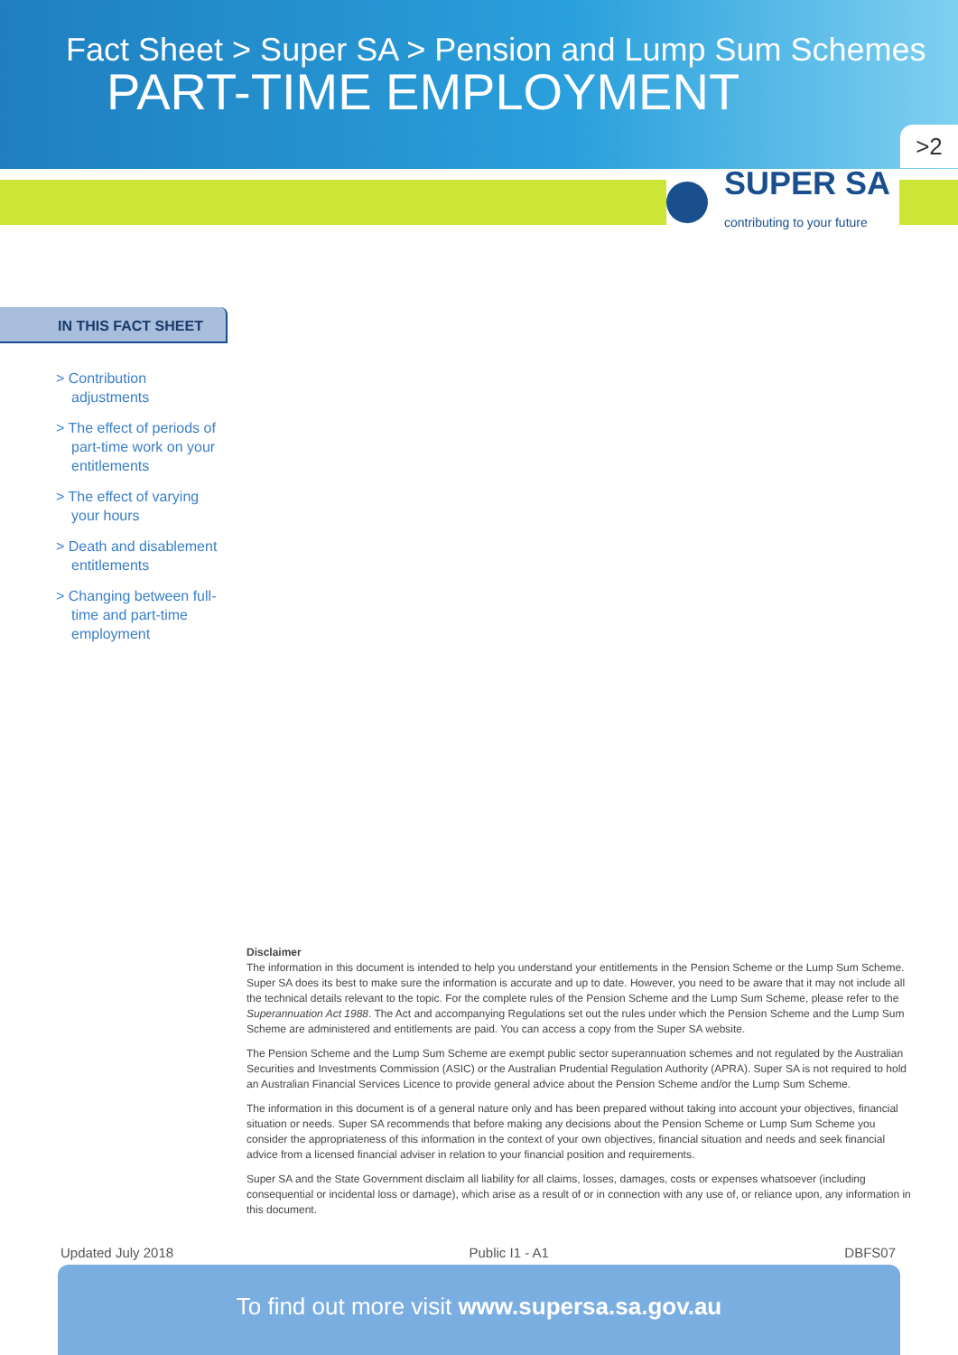Fact Sheet > Super SA > Pension and Lump Sum Schemes
PART-TIME EMPLOYMENT
>2
SUPER SA
contributing to your future
IN THIS FACT SHEET
> Contribution adjustments
> The effect of periods of part-time work on your entitlements
> The effect of varying your hours
> Death and disablement entitlements
> Changing between full-time and part-time employment
Disclaimer
The information in this document is intended to help you understand your entitlements in the Pension Scheme or the Lump Sum Scheme. Super SA does its best to make sure the information is accurate and up to date. However, you need to be aware that it may not include all the technical details relevant to the topic. For the complete rules of the Pension Scheme and the Lump Sum Scheme, please refer to the Superannuation Act 1988. The Act and accompanying Regulations set out the rules under which the Pension Scheme and the Lump Sum Scheme are administered and entitlements are paid. You can access a copy from the Super SA website.
The Pension Scheme and the Lump Sum Scheme are exempt public sector superannuation schemes and not regulated by the Australian Securities and Investments Commission (ASIC) or the Australian Prudential Regulation Authority (APRA). Super SA is not required to hold an Australian Financial Services Licence to provide general advice about the Pension Scheme and/or the Lump Sum Scheme.
The information in this document is of a general nature only and has been prepared without taking into account your objectives, financial situation or needs. Super SA recommends that before making any decisions about the Pension Scheme or Lump Sum Scheme you consider the appropriateness of this information in the context of your own objectives, financial situation and needs and seek financial advice from a licensed financial adviser in relation to your financial position and requirements.
Super SA and the State Government disclaim all liability for all claims, losses, damages, costs or expenses whatsoever (including consequential or incidental loss or damage), which arise as a result of or in connection with any use of, or reliance upon, any information in this document.
Updated July 2018 Public I1 - A1 DBFS07
To find out more visit www.supersa.sa.gov.au